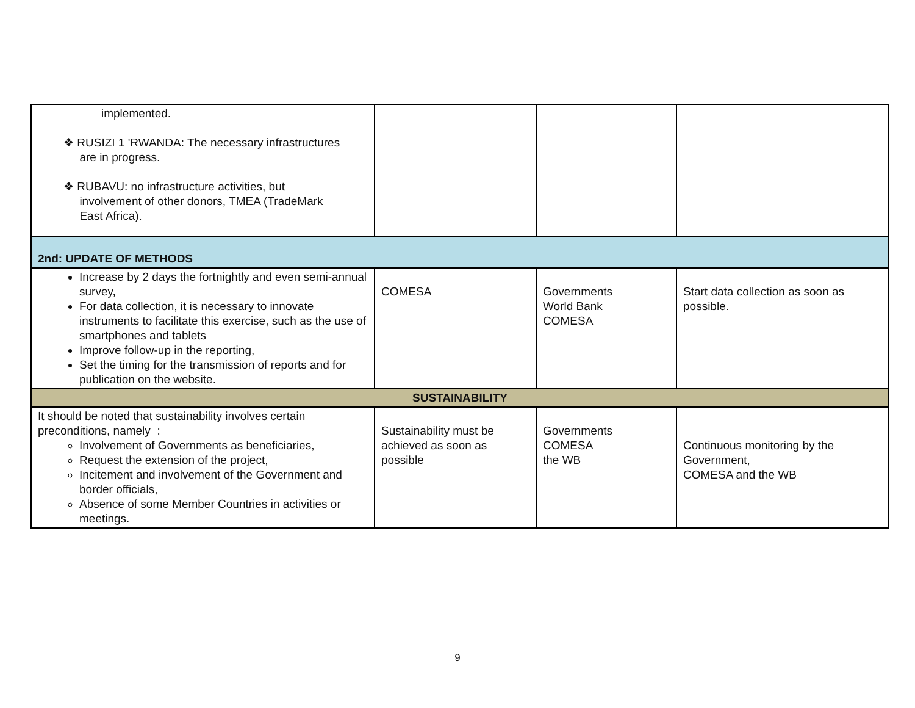| implemented. ❖ RUSIZI 1 'RWANDA: The necessary infrastructures are in progress. ❖ RUBAVU: no infrastructure activities, but involvement of other donors, TMEA (TradeMark East Africa). | | | |
| 2nd: UPDATE OF METHODS | | | |
| Increase by 2 days the fortnightly and even semi-annual survey, For data collection, it is necessary to innovate instruments to facilitate this exercise, such as the use of smartphones and tablets Improve follow-up in the reporting, Set the timing for the transmission of reports and for publication on the website. | COMESA | Governments World Bank COMESA | Start data collection as soon as possible. |
| SUSTAINABILITY | | | |
| It should be noted that sustainability involves certain preconditions, namely : Involvement of Governments as beneficiaries, Request the extension of the project, Incitement and involvement of the Government and border officials, Absence of some Member Countries in activities or meetings. | Sustainability must be achieved as soon as possible | Governments COMESA the WB | Continuous monitoring by the Government, COMESA and the WB |
9